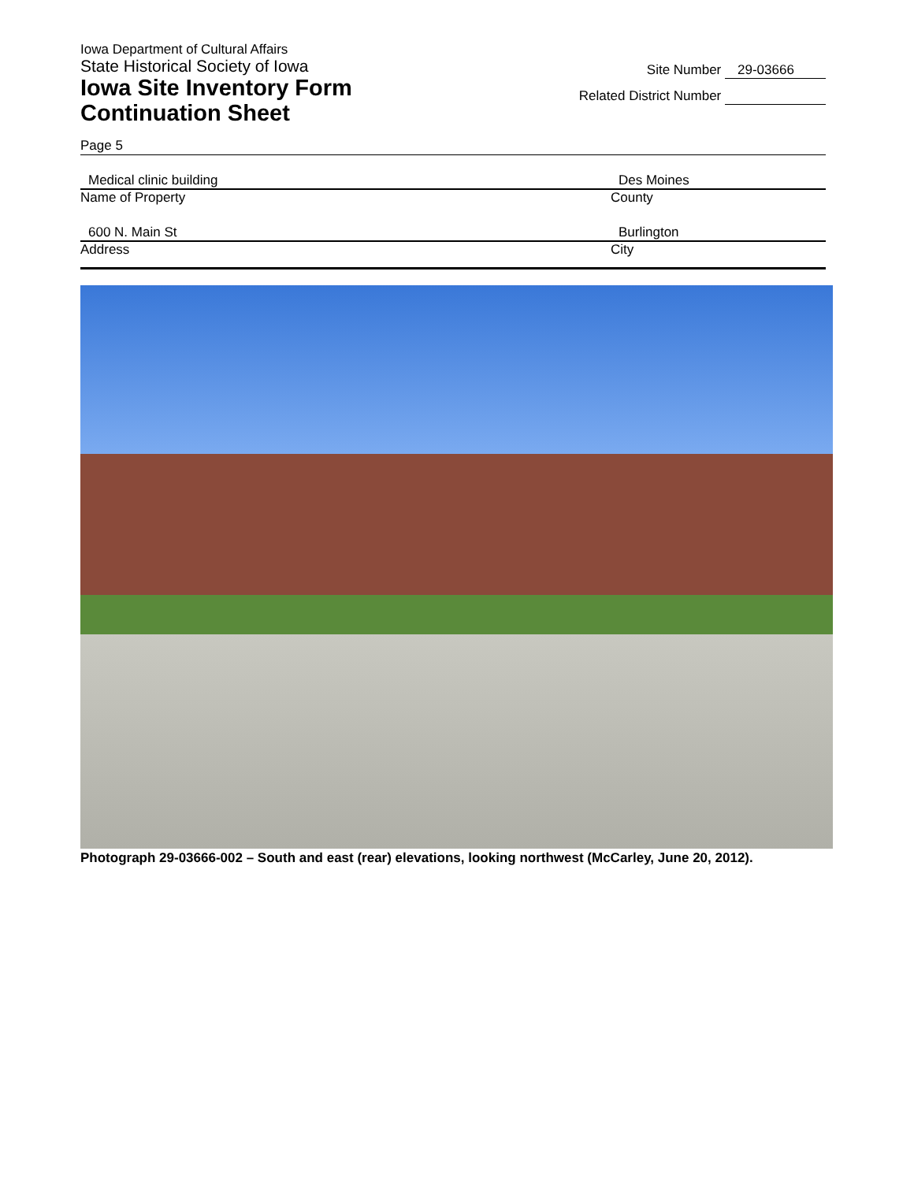Iowa Department of Cultural Affairs
State Historical Society of Iowa
Iowa Site Inventory Form
Continuation Sheet
Site Number 29-03666
Related District Number
Page 5
Medical clinic building
Name of Property
Des Moines
County
600 N. Main St
Address
Burlington
City
Photograph 29-03666-002 – South and east (rear) elevations, looking northwest (McCarley, June 20, 2012).